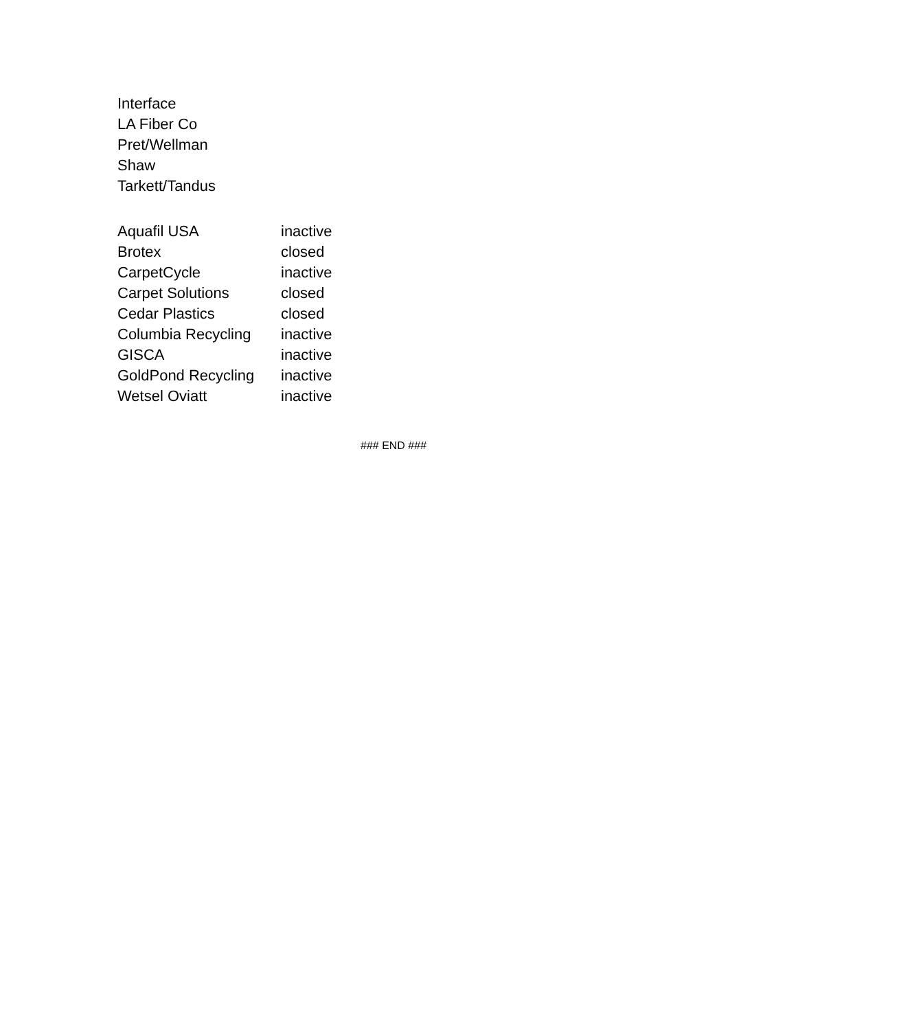Interface
LA Fiber Co
Pret/Wellman
Shaw
Tarkett/Tandus
| Aquafil USA | inactive |
| Brotex | closed |
| CarpetCycle | inactive |
| Carpet Solutions | closed |
| Cedar Plastics | closed |
| Columbia Recycling | inactive |
| GISCA | inactive |
| GoldPond Recycling | inactive |
| Wetsel Oviatt | inactive |
### END ###